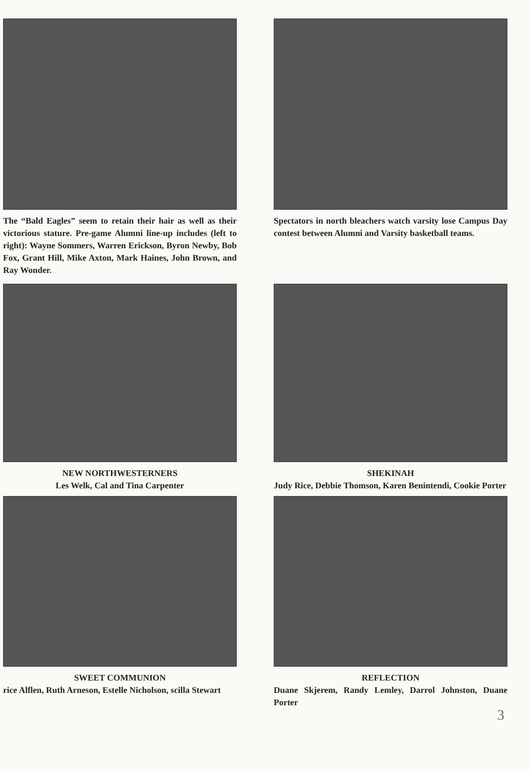The “Bald Eagles” seem to retain their hair as well as their victorious stature. Pre-game Alumni line-up includes (left to right): Wayne Sommers, Warren Erickson, Byron Newby, Bob Fox, Grant Hill, Mike Axton, Mark Haines, John Brown, and Ray Wonder.
Spectators in north bleachers watch varsity lose Campus Day contest between Alumni and Varsity basketball teams.
NEW NORTHWESTERNERS
Les Welk, Cal and Tina Carpenter
SHEKINAH
Judy Rice, Debbie Thomson, Karen Benintendi, Cookie Porter
SWEET COMMUNION
rice Alflen, Ruth Arneson, Estelle Nicholson, scilla Stewart
REFLECTION
Duane Skjerem, Randy Lemley, Darrol Johnston, Duane Porter
3